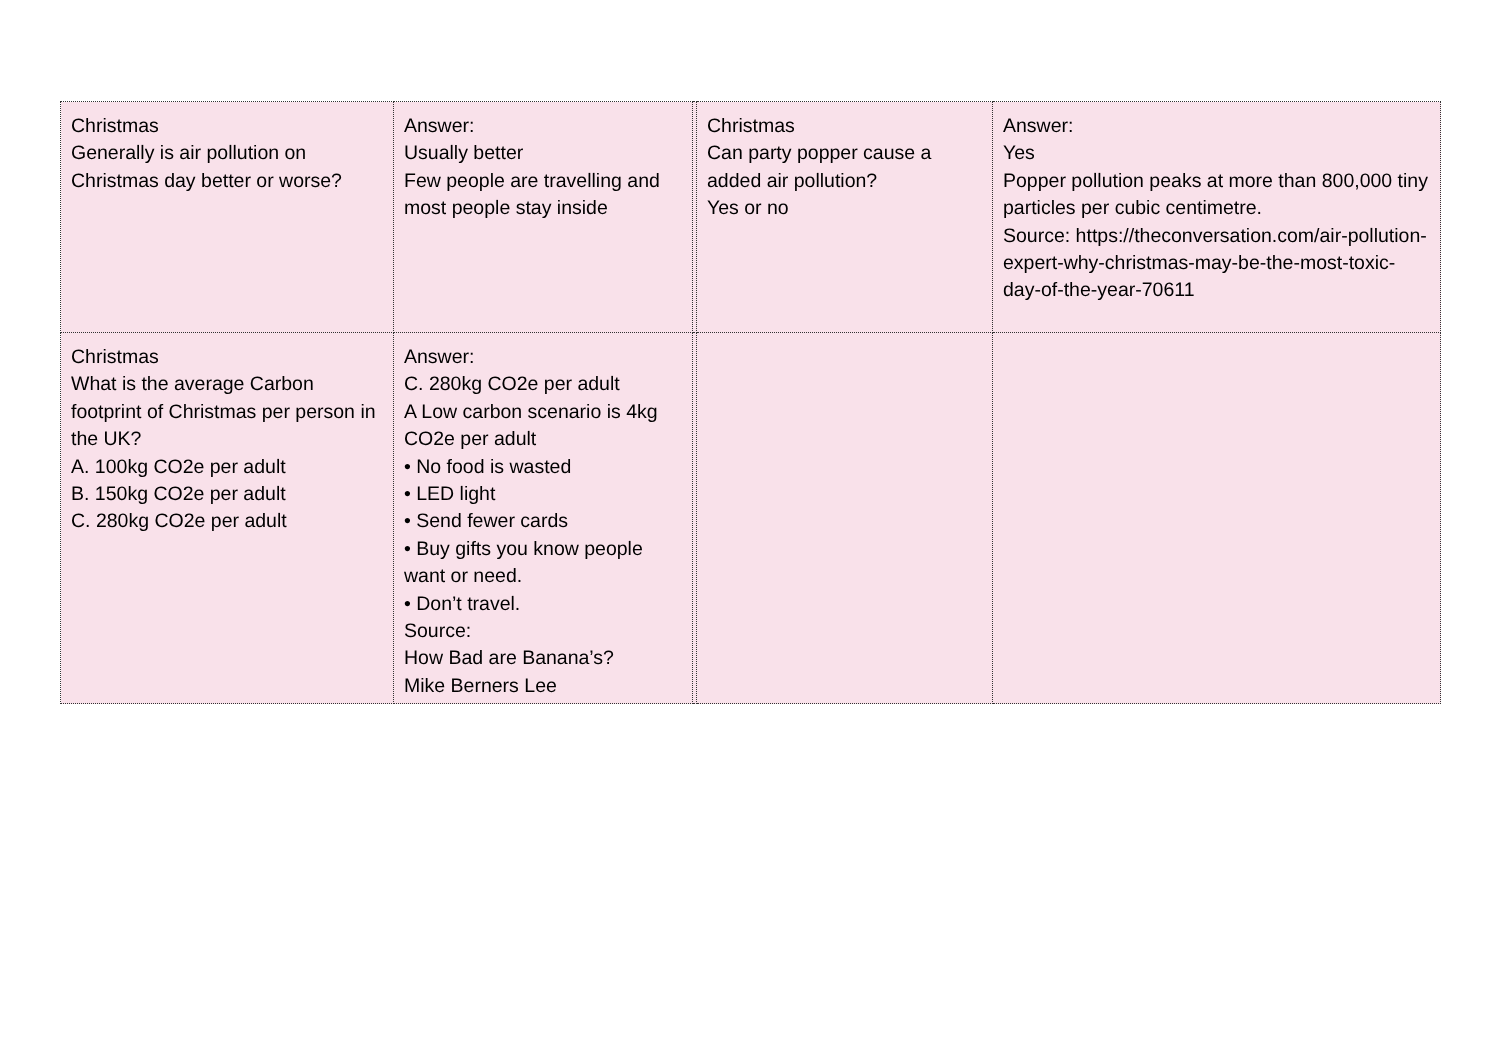| Christmas Generally is air pollution on Christmas day better or worse? | Answer: Usually better Few people are travelling and most people stay inside | | Christmas Can party popper cause a added air pollution? Yes or no | Answer: Yes Popper pollution peaks at more than 800,000 tiny particles per cubic centimetre. Source: https://theconversation.com/air-pollution-expert-why-christmas-may-be-the-most-toxic-day-of-the-year-70611 |
| Christmas What is the average Carbon footprint of Christmas per person in the UK? A. 100kg CO2e per adult B. 150kg CO2e per adult C. 280kg CO2e per adult | Answer: C. 280kg CO2e per adult A Low carbon scenario is 4kg CO2e per adult • No food is wasted • LED light • Send fewer cards • Buy gifts you know people want or need. • Don’t travel. Source: How Bad are Banana’s? Mike Berners Lee | | | |